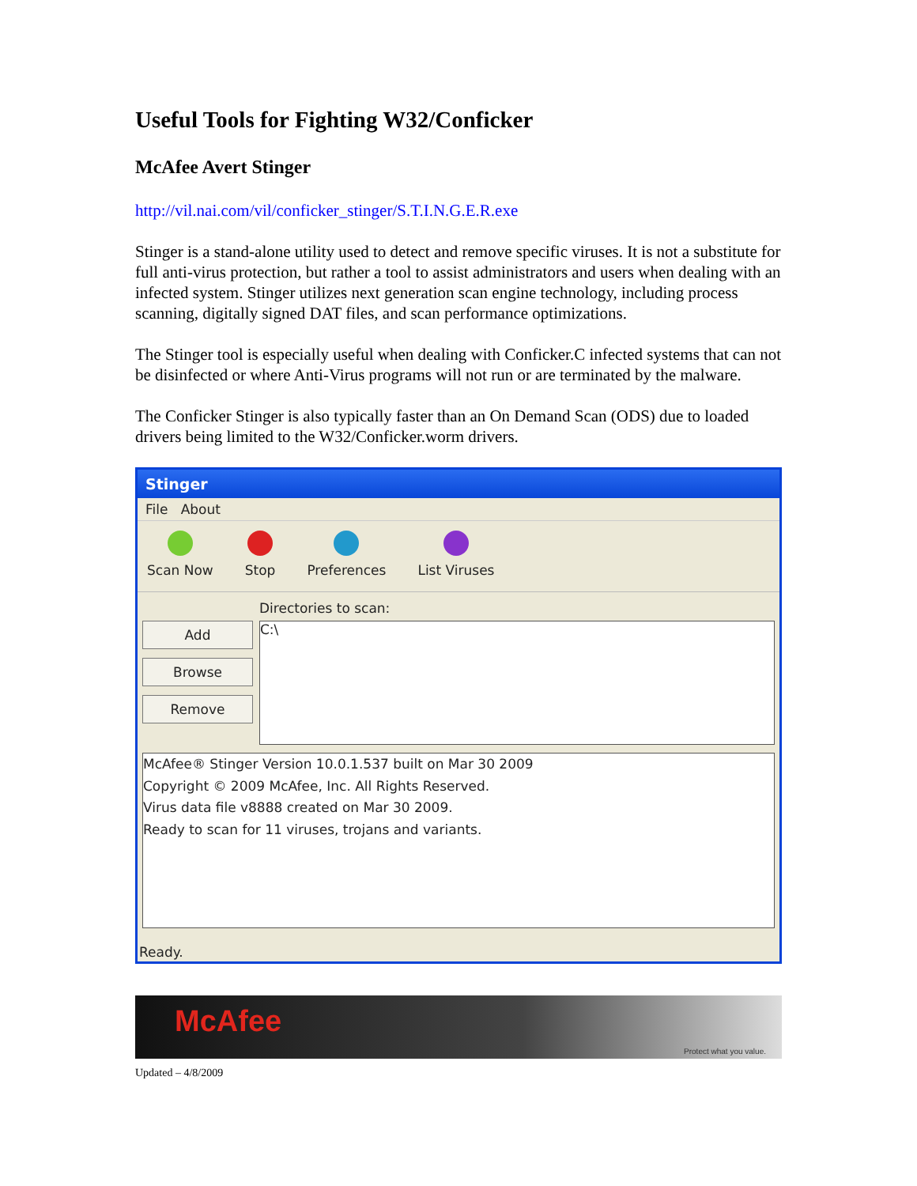Useful Tools for Fighting W32/Conficker
McAfee Avert Stinger
http://vil.nai.com/vil/conficker_stinger/S.T.I.N.G.E.R.exe
Stinger is a stand-alone utility used to detect and remove specific viruses. It is not a substitute for full anti-virus protection, but rather a tool to assist administrators and users when dealing with an infected system. Stinger utilizes next generation scan engine technology, including process scanning, digitally signed DAT files, and scan performance optimizations.
The Stinger tool is especially useful when dealing with Conficker.C infected systems that can not be disinfected or where Anti-Virus programs will not run or are terminated by the malware.
The Conficker Stinger is also typically faster than an On Demand Scan (ODS) due to loaded drivers being limited to the W32/Conficker.worm drivers.
Stinger
File About
Scan Now Stop Preferences List Viruses
Add
Browse
Remove
Directories to scan:
C:\
McAfee® Stinger Version 10.0.1.537 built on Mar 30 2009
Copyright © 2009 McAfee, Inc. All Rights Reserved.
Virus data file v8888 created on Mar 30 2009.
Ready to scan for 11 viruses, trojans and variants.
Ready.
McAfee Protect what you value.
Updated – 4/8/2009